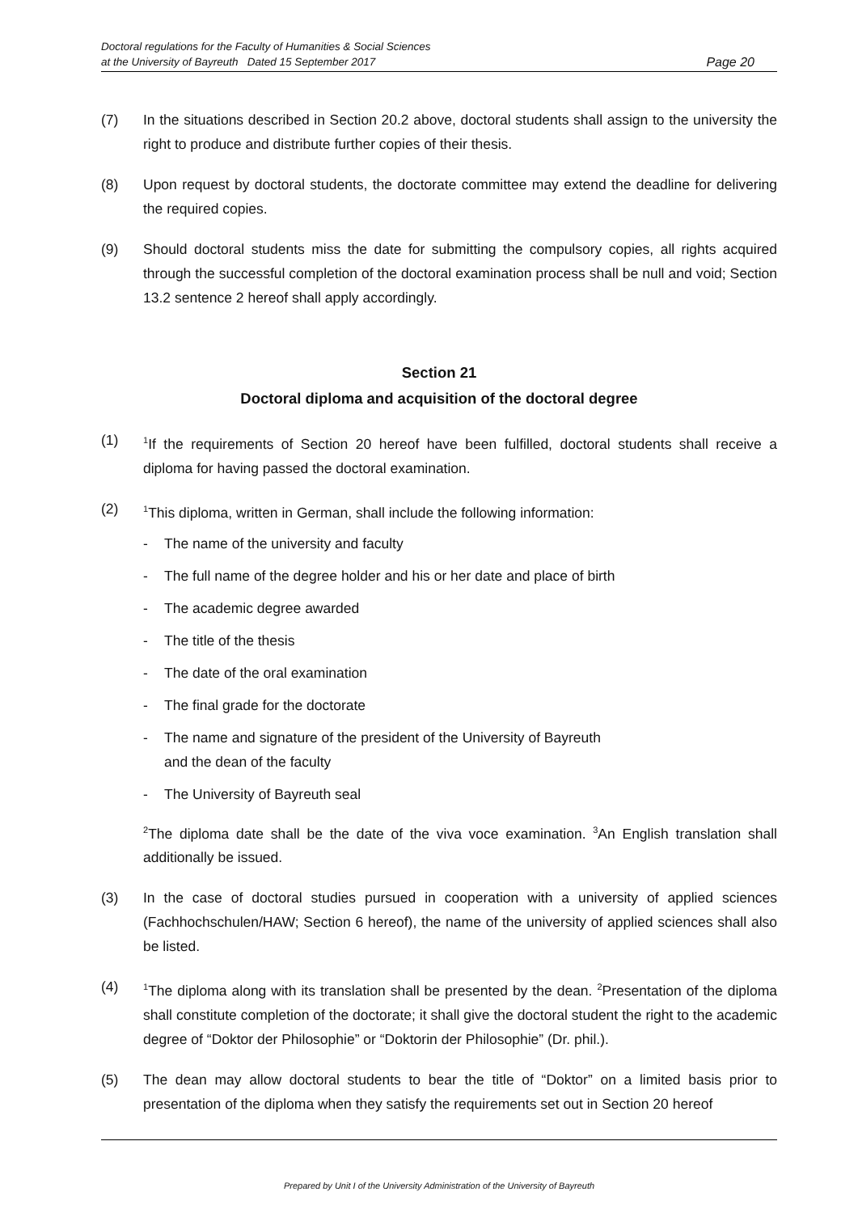Doctoral regulations for the Faculty of Humanities & Social Sciences
at the University of Bayreuth Dated 15 September 2017
Page 20
(7) In the situations described in Section 20.2 above, doctoral students shall assign to the university the right to produce and distribute further copies of their thesis.
(8) Upon request by doctoral students, the doctorate committee may extend the deadline for delivering the required copies.
(9) Should doctoral students miss the date for submitting the compulsory copies, all rights acquired through the successful completion of the doctoral examination process shall be null and void; Section 13.2 sentence 2 hereof shall apply accordingly.
Section 21
Doctoral diploma and acquisition of the doctoral degree
(1)
<sup>1</sup> If the requirements of Section 20 hereof have been fulfilled, doctoral students shall receive a diploma for having passed the doctoral examination.
(2)
<sup>1</sup> This diploma, written in German, shall include the following information:
- The name of the university and faculty
- The full name of the degree holder and his or her date and place of birth
- The academic degree awarded
- The title of the thesis
- The date of the oral examination
- The final grade for the doctorate
- The name and signature of the president of the University of Bayreuth
and the dean of the faculty
- The University of Bayreuth seal
<sup>2</sup> The diploma date shall be the date of the viva voce examination. <sup>3</sup>An English translation shall additionally be issued.
(3) In the case of doctoral studies pursued in cooperation with a university of applied sciences (Fachhochschulen/HAW; Section 6 hereof), the name of the university of applied sciences shall also be listed.
(4)
<sup>1</sup> The diploma along with its translation shall be presented by the dean. <sup>2</sup>Presentation of the diploma shall constitute completion of the doctorate; it shall give the doctoral student the right to the academic degree of “Doktor der Philosophie” or “Doktorin der Philosophie” (Dr. phil.).
(5) The dean may allow doctoral students to bear the title of “Doktor” on a limited basis prior to presentation of the diploma when they satisfy the requirements set out in Section 20 hereof
Prepared by Unit I of the University Administration of the University of Bayreuth